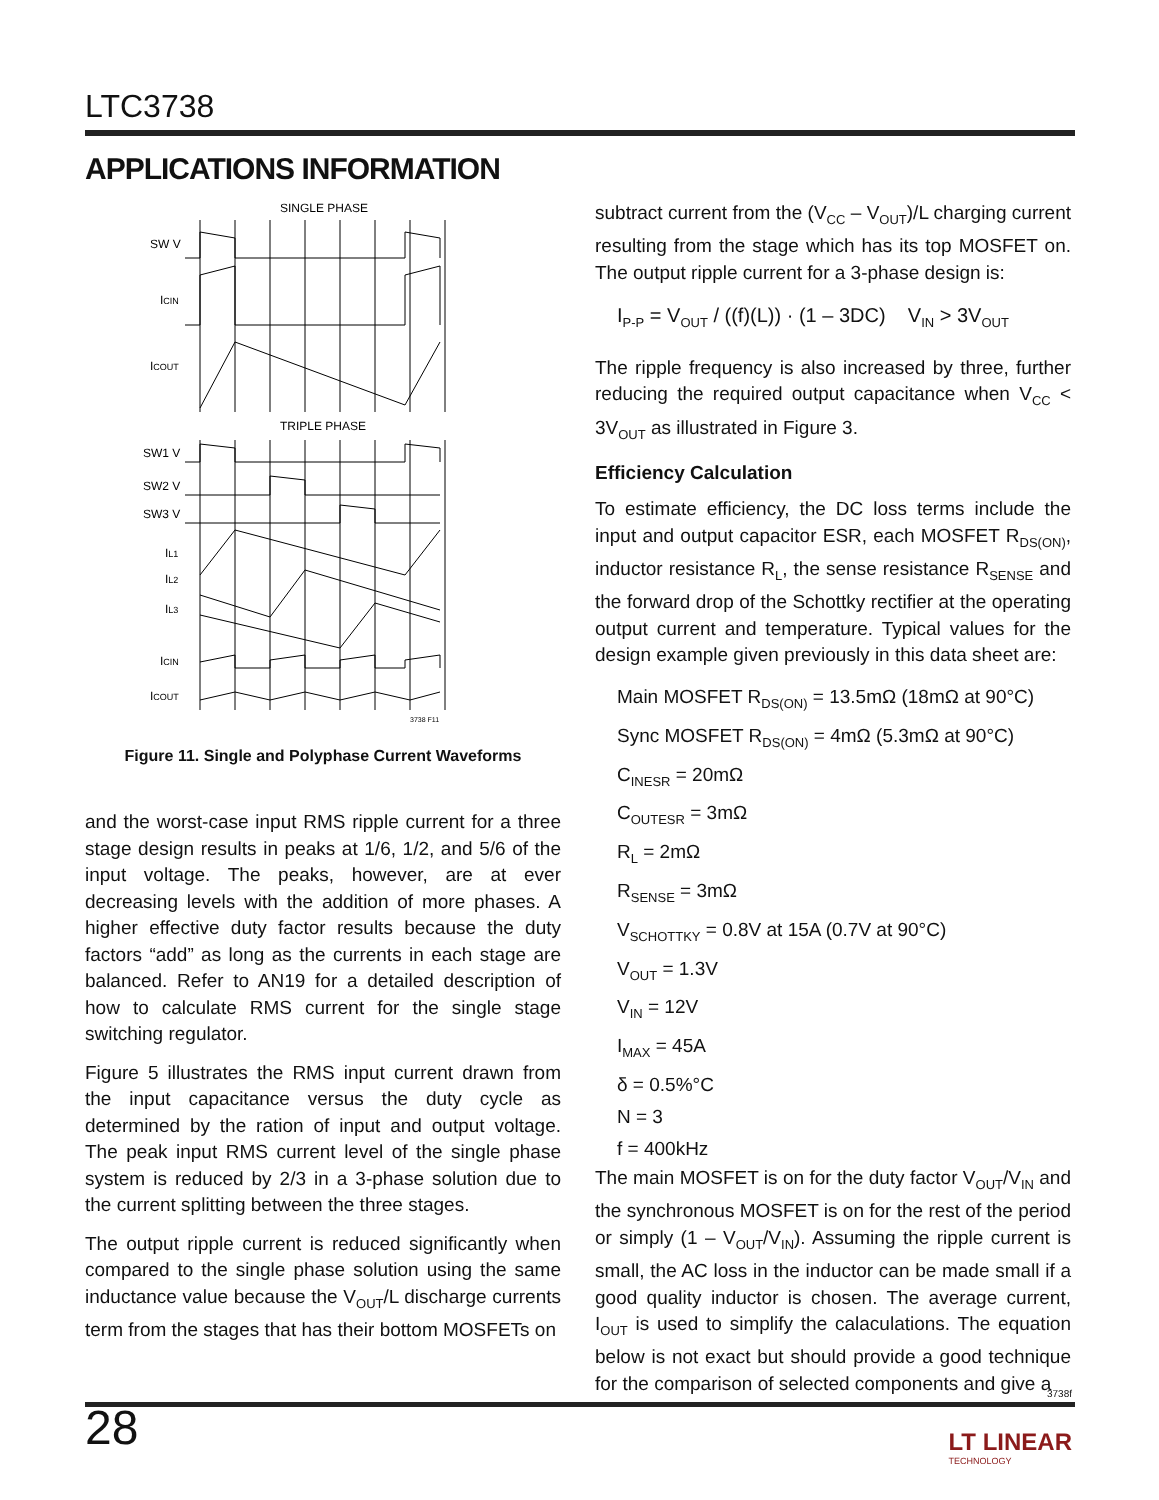LTC3738
APPLICATIONS INFORMATION
SINGLE PHASE
SW V
ICIN
ICOUT
TRIPLE PHASE
SW1 V
SW2 V
SW3 V
IL1
IL2
IL3
ICIN
ICOUT
3738 F11
Figure 11. Single and Polyphase Current Waveforms
and the worst-case input RMS ripple current for a three stage design results in peaks at 1/6, 1/2, and 5/6 of the input voltage. The peaks, however, are at ever decreasing levels with the addition of more phases. A higher effective duty factor results because the duty factors “add” as long as the currents in each stage are balanced. Refer to AN19 for a detailed description of how to calculate RMS current for the single stage switching regulator.
Figure 5 illustrates the RMS input current drawn from the input capacitance versus the duty cycle as determined by the ration of input and output voltage. The peak input RMS current level of the single phase system is reduced by 2/3 in a 3-phase solution due to the current splitting between the three stages.
The output ripple current is reduced significantly when compared to the single phase solution using the same inductance value because the V<sub>OUT</sub>/L discharge currents term from the stages that has their bottom MOSFETs on
subtract current from the (V<sub>CC</sub> – V<sub>OUT</sub>)/L charging current resulting from the stage which has its top MOSFET on. The output ripple current for a 3-phase design is:
I<sub>P-P</sub> = V<sub>OUT</sub> / ((f)(L)) · (1 – 3DC) V<sub>IN</sub> > 3V<sub>OUT</sub>
The ripple frequency is also increased by three, further reducing the required output capacitance when V<sub>CC</sub> < 3V<sub>OUT</sub> as illustrated in Figure 3.
Efficiency Calculation
To estimate efficiency, the DC loss terms include the input and output capacitor ESR, each MOSFET R<sub>DS(ON)</sub>, inductor resistance R<sub>L</sub>, the sense resistance R<sub>SENSE</sub> and the forward drop of the Schottky rectifier at the operating output current and temperature. Typical values for the design example given previously in this data sheet are:
Main MOSFET R<sub>DS(ON)</sub> = 13.5mΩ (18mΩ at 90°C)
Sync MOSFET R<sub>DS(ON)</sub> = 4mΩ (5.3mΩ at 90°C)
C<sub>INESR</sub> = 20mΩ
C<sub>OUTESR</sub> = 3mΩ
R<sub>L</sub> = 2mΩ
R<sub>SENSE</sub> = 3mΩ
V<sub>SCHOTTKY</sub> = 0.8V at 15A (0.7V at 90°C)
V<sub>OUT</sub> = 1.3V
V<sub>IN</sub> = 12V
I<sub>MAX</sub> = 45A
δ = 0.5%°C
N = 3
f = 400kHz
The main MOSFET is on for the duty factor V<sub>OUT</sub>/V<sub>IN</sub> and the synchronous MOSFET is on for the rest of the period or simply (1 – V<sub>OUT</sub>/V<sub>IN</sub>). Assuming the ripple current is small, the AC loss in the inductor can be made small if a good quality inductor is chosen. The average current, I<sub>OUT</sub> is used to simplify the calaculations. The equation below is not exact but should provide a good technique for the comparison of selected components and give a
3738f
28
LT LINEAR
TECHNOLOGY